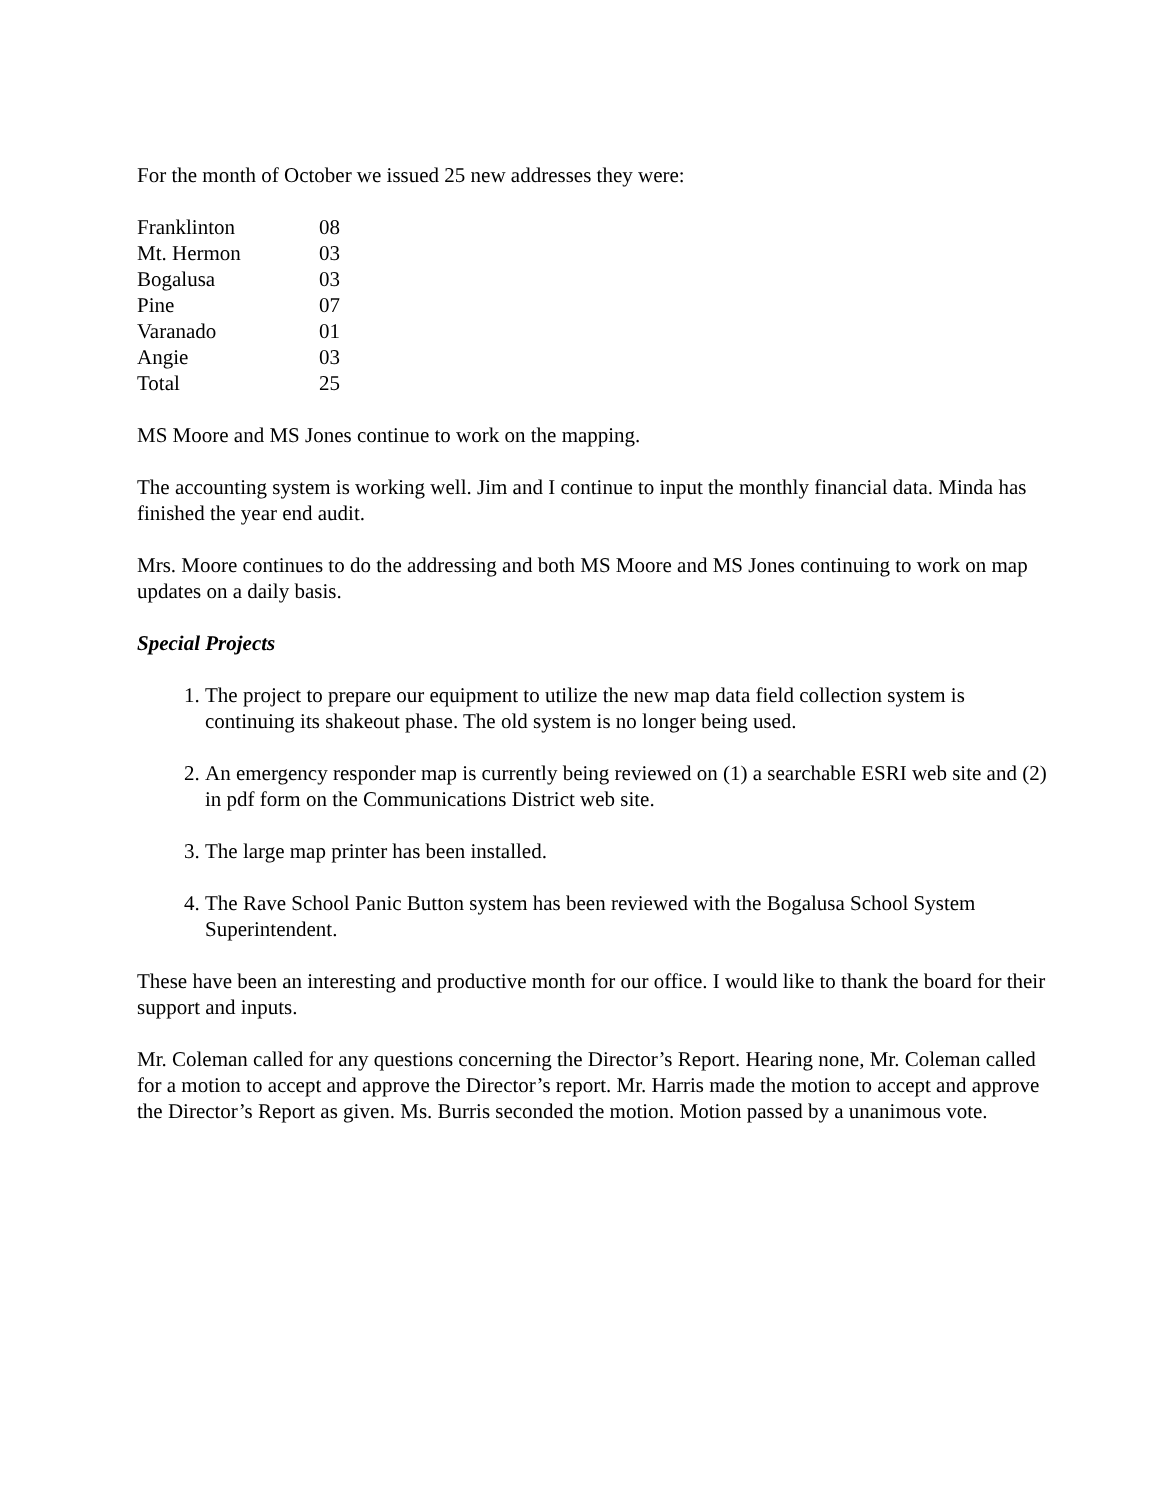For the month of October we issued 25 new addresses they were:
| Franklinton | 08 |
| Mt. Hermon | 03 |
| Bogalusa | 03 |
| Pine | 07 |
| Varanado | 01 |
| Angie | 03 |
| Total | 25 |
MS Moore and MS Jones continue to work on the mapping.
The accounting system is working well. Jim and I continue to input the monthly financial data. Minda has finished the year end audit.
Mrs. Moore continues to do the addressing and both MS Moore and MS Jones continuing to work on map updates on a daily basis.
Special Projects
1. The project to prepare our equipment to utilize the new map data field collection system is continuing its shakeout phase. The old system is no longer being used.
2. An emergency responder map is currently being reviewed on (1) a searchable ESRI web site and (2) in pdf form on the Communications District web site.
3. The large map printer has been installed.
4. The Rave School Panic Button system has been reviewed with the Bogalusa School System Superintendent.
These have been an interesting and productive month for our office. I would like to thank the board for their support and inputs.
Mr. Coleman called for any questions concerning the Director’s Report. Hearing none, Mr. Coleman called for a motion to accept and approve the Director’s report. Mr. Harris made the motion to accept and approve the Director’s Report as given. Ms. Burris seconded the motion. Motion passed by a unanimous vote.